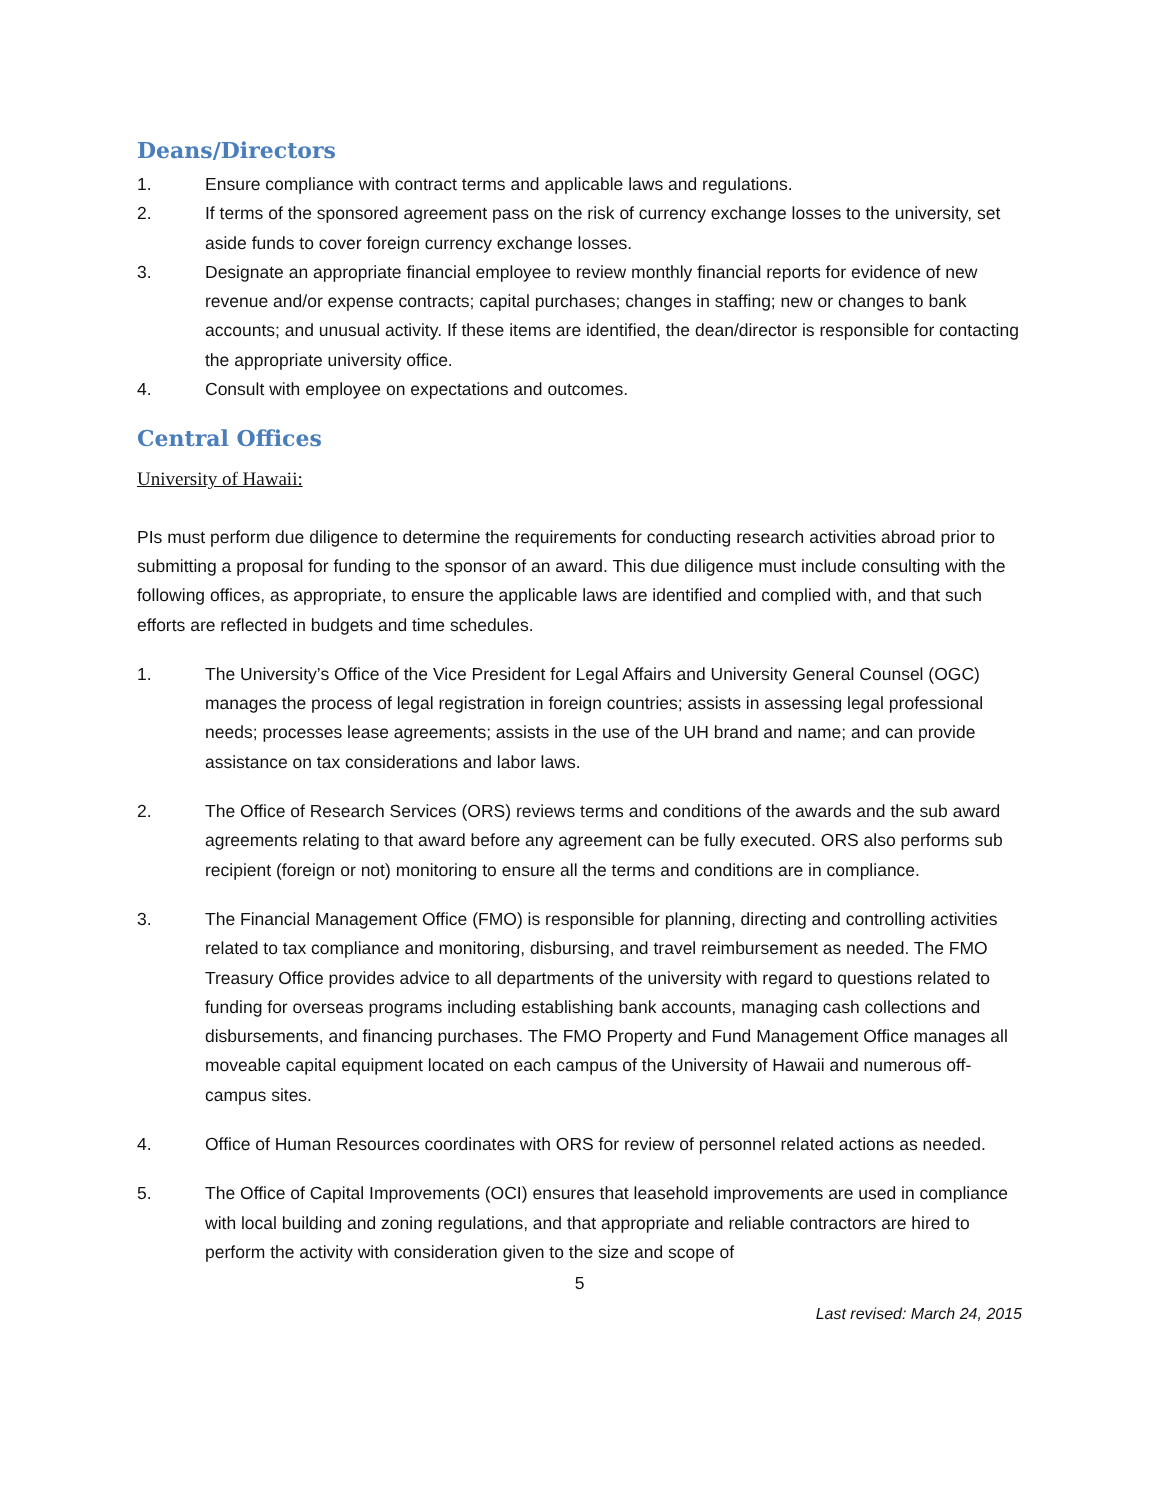Deans/Directors
1. Ensure compliance with contract terms and applicable laws and regulations.
2. If terms of the sponsored agreement pass on the risk of currency exchange losses to the university, set aside funds to cover foreign currency exchange losses.
3. Designate an appropriate financial employee to review monthly financial reports for evidence of new revenue and/or expense contracts; capital purchases; changes in staffing; new or changes to bank accounts; and unusual activity. If these items are identified, the dean/director is responsible for contacting the appropriate university office.
4. Consult with employee on expectations and outcomes.
Central Offices
University of Hawaii:
PIs must perform due diligence to determine the requirements for conducting research activities abroad prior to submitting a proposal for funding to the sponsor of an award. This due diligence must include consulting with the following offices, as appropriate, to ensure the applicable laws are identified and complied with, and that such efforts are reflected in budgets and time schedules.
1. The University’s Office of the Vice President for Legal Affairs and University General Counsel (OGC) manages the process of legal registration in foreign countries; assists in assessing legal professional needs; processes lease agreements; assists in the use of the UH brand and name; and can provide assistance on tax considerations and labor laws.
2. The Office of Research Services (ORS) reviews terms and conditions of the awards and the sub award agreements relating to that award before any agreement can be fully executed. ORS also performs sub recipient (foreign or not) monitoring to ensure all the terms and conditions are in compliance.
3. The Financial Management Office (FMO) is responsible for planning, directing and controlling activities related to tax compliance and monitoring, disbursing, and travel reimbursement as needed. The FMO Treasury Office provides advice to all departments of the university with regard to questions related to funding for overseas programs including establishing bank accounts, managing cash collections and disbursements, and financing purchases. The FMO Property and Fund Management Office manages all moveable capital equipment located on each campus of the University of Hawaii and numerous off-campus sites.
4. Office of Human Resources coordinates with ORS for review of personnel related actions as needed.
5. The Office of Capital Improvements (OCI) ensures that leasehold improvements are used in compliance with local building and zoning regulations, and that appropriate and reliable contractors are hired to perform the activity with consideration given to the size and scope of
5
Last revised: March 24, 2015